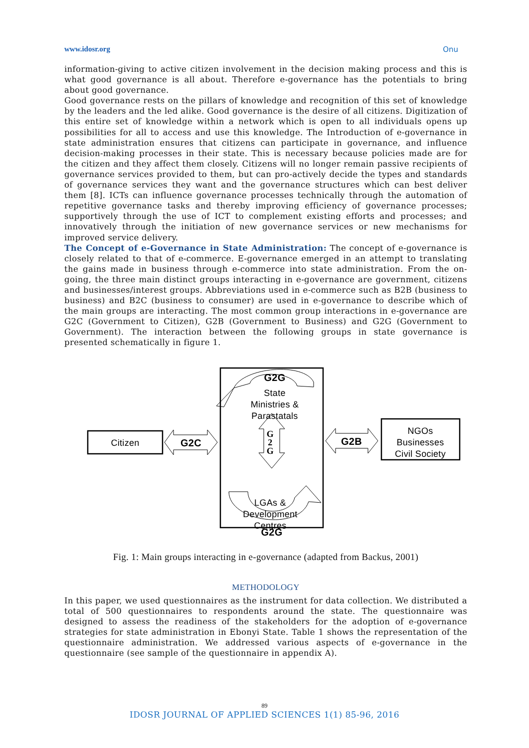www.idosr.org Onu
information-giving to active citizen involvement in the decision making process and this is what good governance is all about. Therefore e-governance has the potentials to bring about good governance.
Good governance rests on the pillars of knowledge and recognition of this set of knowledge by the leaders and the led alike. Good governance is the desire of all citizens. Digitization of this entire set of knowledge within a network which is open to all individuals opens up possibilities for all to access and use this knowledge. The Introduction of e-governance in state administration ensures that citizens can participate in governance, and influence decision-making processes in their state. This is necessary because policies made are for the citizen and they affect them closely. Citizens will no longer remain passive recipients of governance services provided to them, but can pro-actively decide the types and standards of governance services they want and the governance structures which can best deliver them [8]. ICTs can influence governance processes technically through the automation of repetitive governance tasks and thereby improving efficiency of governance processes; supportively through the use of ICT to complement existing efforts and processes; and innovatively through the initiation of new governance services or new mechanisms for improved service delivery.
The Concept of e-Governance in State Administration: The concept of e-governance is closely related to that of e-commerce. E-governance emerged in an attempt to translating the gains made in business through e-commerce into state administration. From the on-going, the three main distinct groups interacting in e-governance are government, citizens and businesses/interest groups. Abbreviations used in e-commerce such as B2B (business to business) and B2C (business to consumer) are used in e-governance to describe which of the main groups are interacting. The most common group interactions in e-governance are G2C (Government to Citizen), G2B (Government to Business) and G2G (Government to Government). The interaction between the following groups in state governance is presented schematically in figure 1.
G2G
State
Ministries &
Parastatals
Citizen
G2C
G2B
NGOs
Businesses
Civil Society
LGAs &
Development
Centres
G2G
G
2
G
Fig. 1: Main groups interacting in e-governance (adapted from Backus, 2001)
METHODOLOGY
In this paper, we used questionnaires as the instrument for data collection. We distributed a total of 500 questionnaires to respondents around the state. The questionnaire was designed to assess the readiness of the stakeholders for the adoption of e-governance strategies for state administration in Ebonyi State. Table 1 shows the representation of the questionnaire administration. We addressed various aspects of e-governance in the questionnaire (see sample of the questionnaire in appendix A).
89
IDOSR JOURNAL OF APPLIED SCIENCES 1(1) 85-96, 2016